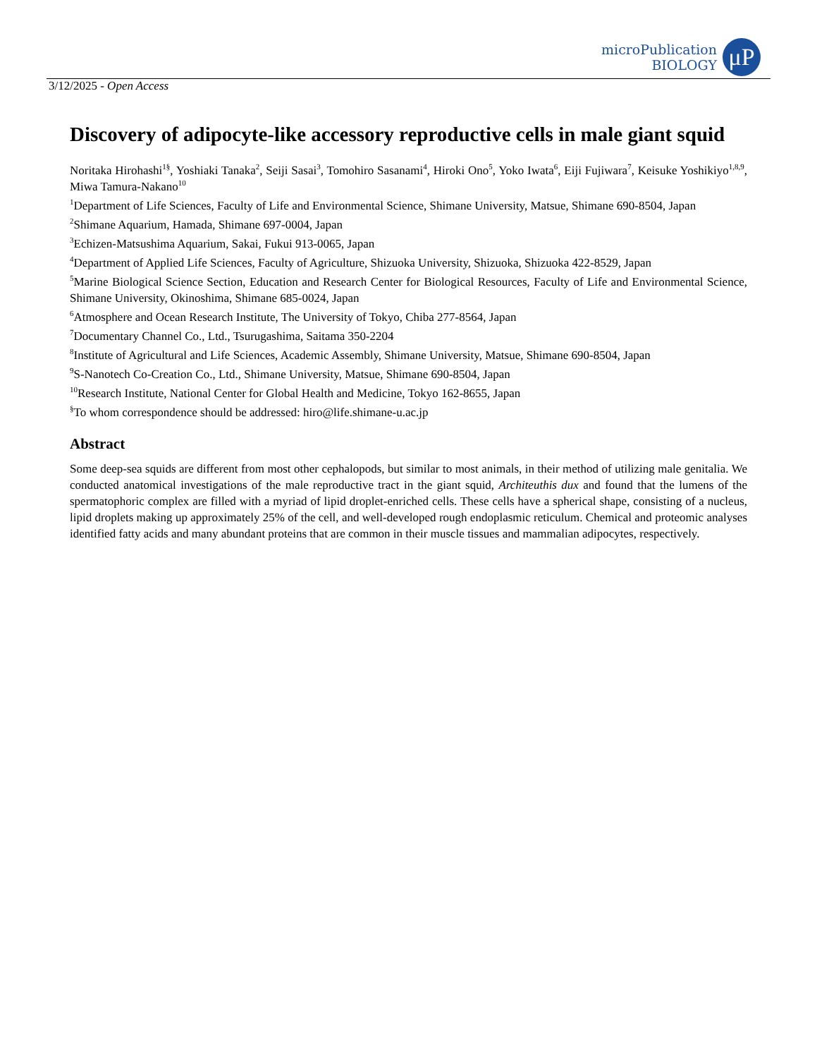microPublication
BIOLOGY
μP
3/12/2025 - Open Access
Discovery of adipocyte-like accessory reproductive cells in male giant squid
Noritaka Hirohashi<sup>1§</sup>, Yoshiaki Tanaka<sup>2</sup>, Seiji Sasai<sup>3</sup>, Tomohiro Sasanami<sup>4</sup>, Hiroki Ono<sup>5</sup>, Yoko Iwata<sup>6</sup>, Eiji Fujiwara<sup>7</sup>, Keisuke Yoshikiyo<sup>1,8,9</sup>, Miwa Tamura-Nakano<sup>10</sup>
<sup>1</sup> Department of Life Sciences, Faculty of Life and Environmental Science, Shimane University, Matsue, Shimane 690-8504, Japan
<sup>2</sup> Shimane Aquarium, Hamada, Shimane 697-0004, Japan
<sup>3</sup> Echizen-Matsushima Aquarium, Sakai, Fukui 913-0065, Japan
<sup>4</sup> Department of Applied Life Sciences, Faculty of Agriculture, Shizuoka University, Shizuoka, Shizuoka 422-8529, Japan
<sup>5</sup> Marine Biological Science Section, Education and Research Center for Biological Resources, Faculty of Life and Environmental Science, Shimane University, Okinoshima, Shimane 685-0024, Japan
<sup>6</sup> Atmosphere and Ocean Research Institute, The University of Tokyo, Chiba 277-8564, Japan
<sup>7</sup> Documentary Channel Co., Ltd., Tsurugashima, Saitama 350-2204
<sup>8</sup> Institute of Agricultural and Life Sciences, Academic Assembly, Shimane University, Matsue, Shimane 690-8504, Japan
<sup>9</sup> S-Nanotech Co-Creation Co., Ltd., Shimane University, Matsue, Shimane 690-8504, Japan
<sup>10</sup> Research Institute, National Center for Global Health and Medicine, Tokyo 162-8655, Japan
<sup>§</sup> To whom correspondence should be addressed: hiro@life.shimane-u.ac.jp
Abstract
Some deep-sea squids are different from most other cephalopods, but similar to most animals, in their method of utilizing male genitalia. We conducted anatomical investigations of the male reproductive tract in the giant squid, Architeuthis dux and found that the lumens of the spermatophoric complex are filled with a myriad of lipid droplet-enriched cells. These cells have a spherical shape, consisting of a nucleus, lipid droplets making up approximately 25% of the cell, and well-developed rough endoplasmic reticulum. Chemical and proteomic analyses identified fatty acids and many abundant proteins that are common in their muscle tissues and mammalian adipocytes, respectively.